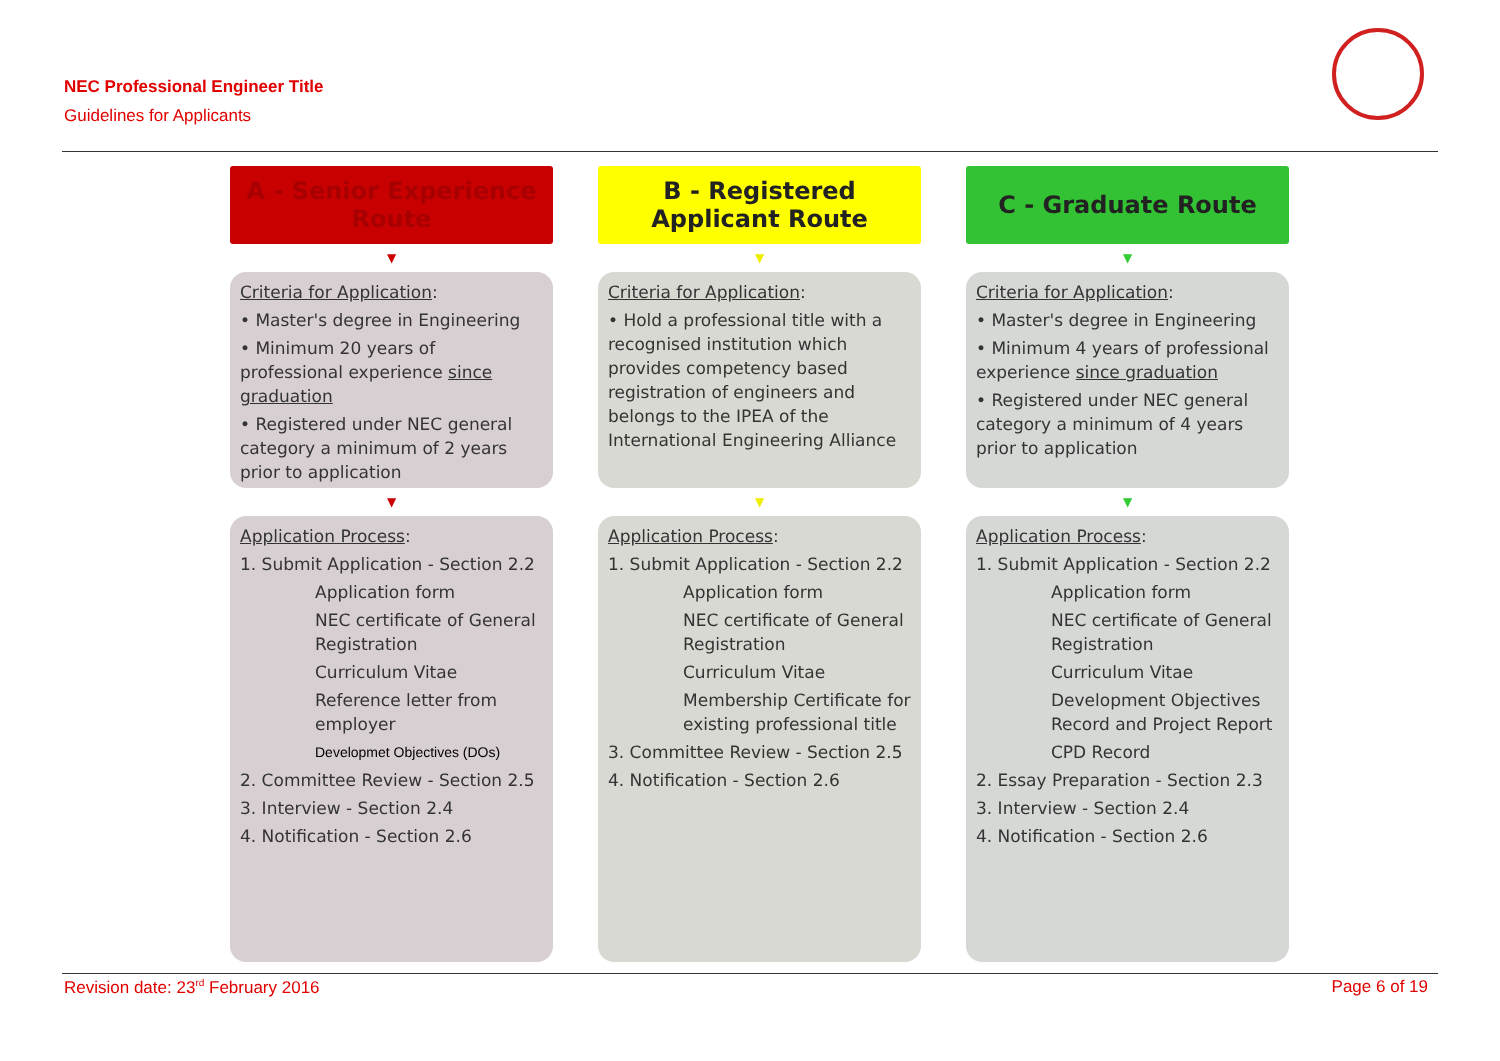NEC Professional Engineer Title
Guidelines for Applicants
A - Senior Experience Route
▼
Criteria for Application:
• Master's degree in Engineering
• Minimum 20 years of professional experience since graduation
• Registered under NEC general category a minimum of 2 years prior to application
▼
Application Process:
1. Submit Application - Section 2.2
Application form
NEC certificate of General Registration
Curriculum Vitae
Reference letter from employer
Developmet Objectives (DOs)
2. Committee Review - Section 2.5
3. Interview - Section 2.4
4. Notification - Section 2.6
B - Registered Applicant Route
▼
Criteria for Application:
• Hold a professional title with a recognised institution which provides competency based registration of engineers and belongs to the IPEA of the International Engineering Alliance
▼
Application Process:
1. Submit Application - Section 2.2
Application form
NEC certificate of General Registration
Curriculum Vitae
Membership Certificate for existing professional title
3. Committee Review - Section 2.5
4. Notification - Section 2.6
C - Graduate Route
▼
Criteria for Application:
• Master's degree in Engineering
• Minimum 4 years of professional experience since graduation
• Registered under NEC general category a minimum of 4 years prior to application
▼
Application Process:
1. Submit Application - Section 2.2
Application form
NEC certificate of General Registration
Curriculum Vitae
Development Objectives Record and Project Report
CPD Record
2. Essay Preparation - Section 2.3
3. Interview - Section 2.4
4. Notification - Section 2.6
Revision date: 23<sup>rd</sup> February 2016
Page 6 of 19